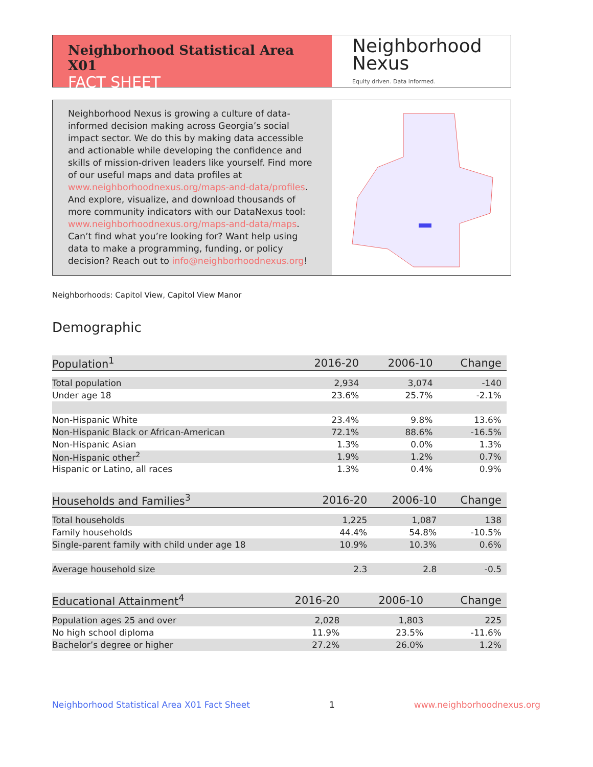Neighborhood Statistical Area X01
FACT SHEET
Neighborhood
Nexus
Equity driven. Data informed.
Neighborhood Nexus is growing a culture of data-informed decision making across Georgia’s social impact sector. We do this by making data accessible and actionable while developing the confidence and skills of mission-driven leaders like yourself. Find more of our useful maps and data profiles at www.neighborhoodnexus.org/maps-and-data/profiles. And explore, visualize, and download thousands of more community indicators with our DataNexus tool: www.neighborhoodnexus.org/maps-and-data/maps. Can’t find what you’re looking for? Want help using data to make a programming, funding, or policy decision? Reach out to info@neighborhoodnexus.org!
Neighborhoods: Capitol View, Capitol View Manor
Demographic
| Population<sup>1</sup> | 2016-20 | 2006-10 | Change |
| --- | --- | --- | --- |
| Total population | 2,934 | 3,074 | -140 |
| Under age 18 | 23.6% | 25.7% | -2.1% |
| Non-Hispanic White | 23.4% | 9.8% | 13.6% |
| Non-Hispanic Black or African-American | 72.1% | 88.6% | -16.5% |
| Non-Hispanic Asian | 1.3% | 0.0% | 1.3% |
| Non-Hispanic other<sup>2</sup> | 1.9% | 1.2% | 0.7% |
| Hispanic or Latino, all races | 1.3% | 0.4% | 0.9% |
| Households and Families<sup>3</sup> | 2016-20 | 2006-10 | Change |
| --- | --- | --- | --- |
| Total households | 1,225 | 1,087 | 138 |
| Family households | 44.4% | 54.8% | -10.5% |
| Single-parent family with child under age 18 | 10.9% | 10.3% | 0.6% |
| Average household size | 2.3 | 2.8 | -0.5 |
| Educational Attainment<sup>4</sup> | 2016-20 | 2006-10 | Change |
| --- | --- | --- | --- |
| Population ages 25 and over | 2,028 | 1,803 | 225 |
| No high school diploma | 11.9% | 23.5% | -11.6% |
| Bachelor’s degree or higher | 27.2% | 26.0% | 1.2% |
Neighborhood Statistical Area X01 Fact Sheet 1 www.neighborhoodnexus.org